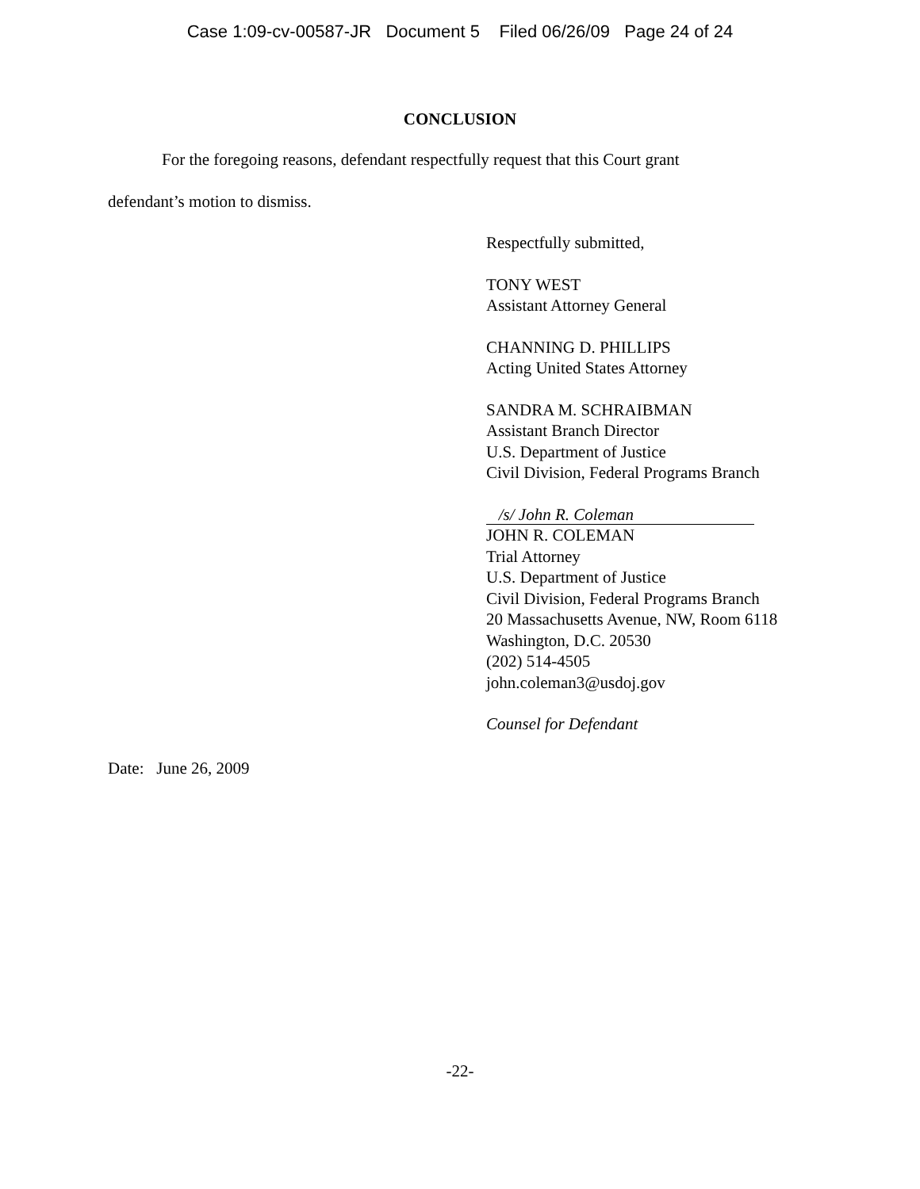Case 1:09-cv-00587-JR Document 5 Filed 06/26/09 Page 24 of 24
CONCLUSION
For the foregoing reasons, defendant respectfully request that this Court grant
defendant’s motion to dismiss.
Respectfully submitted,
TONY WEST
Assistant Attorney General
CHANNING D. PHILLIPS
Acting United States Attorney
SANDRA M. SCHRAIBMAN
Assistant Branch Director
U.S. Department of Justice
Civil Division, Federal Programs Branch
/s/ John R. Coleman
JOHN R. COLEMAN
Trial Attorney
U.S. Department of Justice
Civil Division, Federal Programs Branch
20 Massachusetts Avenue, NW, Room 6118
Washington, D.C. 20530
(202) 514-4505
john.coleman3@usdoj.gov
Counsel for Defendant
Date: June 26, 2009
-22-